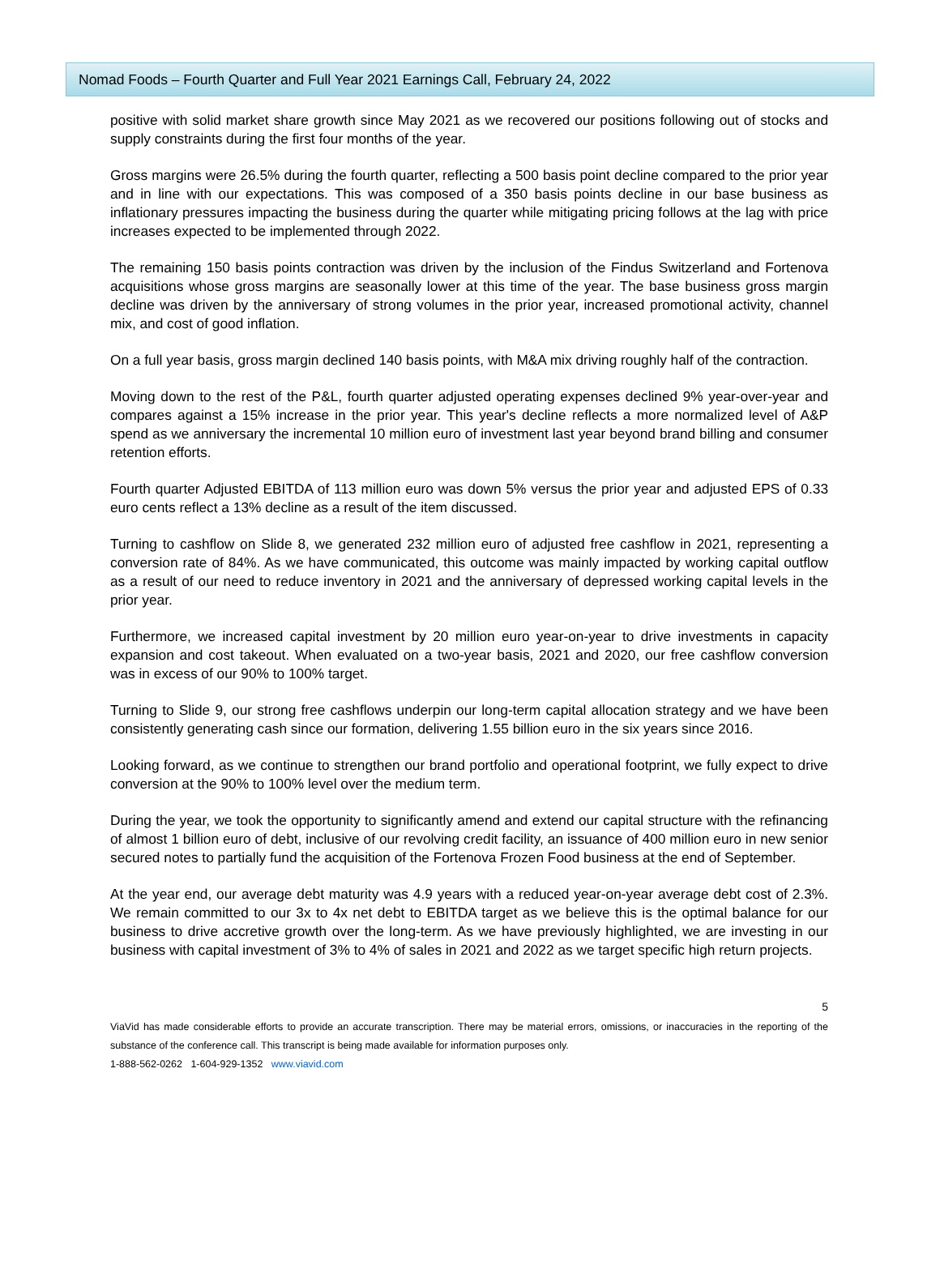Nomad Foods – Fourth Quarter and Full Year 2021 Earnings Call, February 24, 2022
positive with solid market share growth since May 2021 as we recovered our positions following out of stocks and supply constraints during the first four months of the year.
Gross margins were 26.5% during the fourth quarter, reflecting a 500 basis point decline compared to the prior year and in line with our expectations. This was composed of a 350 basis points decline in our base business as inflationary pressures impacting the business during the quarter while mitigating pricing follows at the lag with price increases expected to be implemented through 2022.
The remaining 150 basis points contraction was driven by the inclusion of the Findus Switzerland and Fortenova acquisitions whose gross margins are seasonally lower at this time of the year. The base business gross margin decline was driven by the anniversary of strong volumes in the prior year, increased promotional activity, channel mix, and cost of good inflation.
On a full year basis, gross margin declined 140 basis points, with M&A mix driving roughly half of the contraction.
Moving down to the rest of the P&L, fourth quarter adjusted operating expenses declined 9% year-over-year and compares against a 15% increase in the prior year. This year's decline reflects a more normalized level of A&P spend as we anniversary the incremental 10 million euro of investment last year beyond brand billing and consumer retention efforts.
Fourth quarter Adjusted EBITDA of 113 million euro was down 5% versus the prior year and adjusted EPS of 0.33 euro cents reflect a 13% decline as a result of the item discussed.
Turning to cashflow on Slide 8, we generated 232 million euro of adjusted free cashflow in 2021, representing a conversion rate of 84%. As we have communicated, this outcome was mainly impacted by working capital outflow as a result of our need to reduce inventory in 2021 and the anniversary of depressed working capital levels in the prior year.
Furthermore, we increased capital investment by 20 million euro year-on-year to drive investments in capacity expansion and cost takeout. When evaluated on a two-year basis, 2021 and 2020, our free cashflow conversion was in excess of our 90% to 100% target.
Turning to Slide 9, our strong free cashflows underpin our long-term capital allocation strategy and we have been consistently generating cash since our formation, delivering 1.55 billion euro in the six years since 2016.
Looking forward, as we continue to strengthen our brand portfolio and operational footprint, we fully expect to drive conversion at the 90% to 100% level over the medium term.
During the year, we took the opportunity to significantly amend and extend our capital structure with the refinancing of almost 1 billion euro of debt, inclusive of our revolving credit facility, an issuance of 400 million euro in new senior secured notes to partially fund the acquisition of the Fortenova Frozen Food business at the end of September.
At the year end, our average debt maturity was 4.9 years with a reduced year-on-year average debt cost of 2.3%. We remain committed to our 3x to 4x net debt to EBITDA target as we believe this is the optimal balance for our business to drive accretive growth over the long-term. As we have previously highlighted, we are investing in our business with capital investment of 3% to 4% of sales in 2021 and 2022 as we target specific high return projects.
5
ViaVid has made considerable efforts to provide an accurate transcription. There may be material errors, omissions, or inaccuracies in the reporting of the substance of the conference call. This transcript is being made available for information purposes only.
1-888-562-0262 1-604-929-1352 www.viavid.com